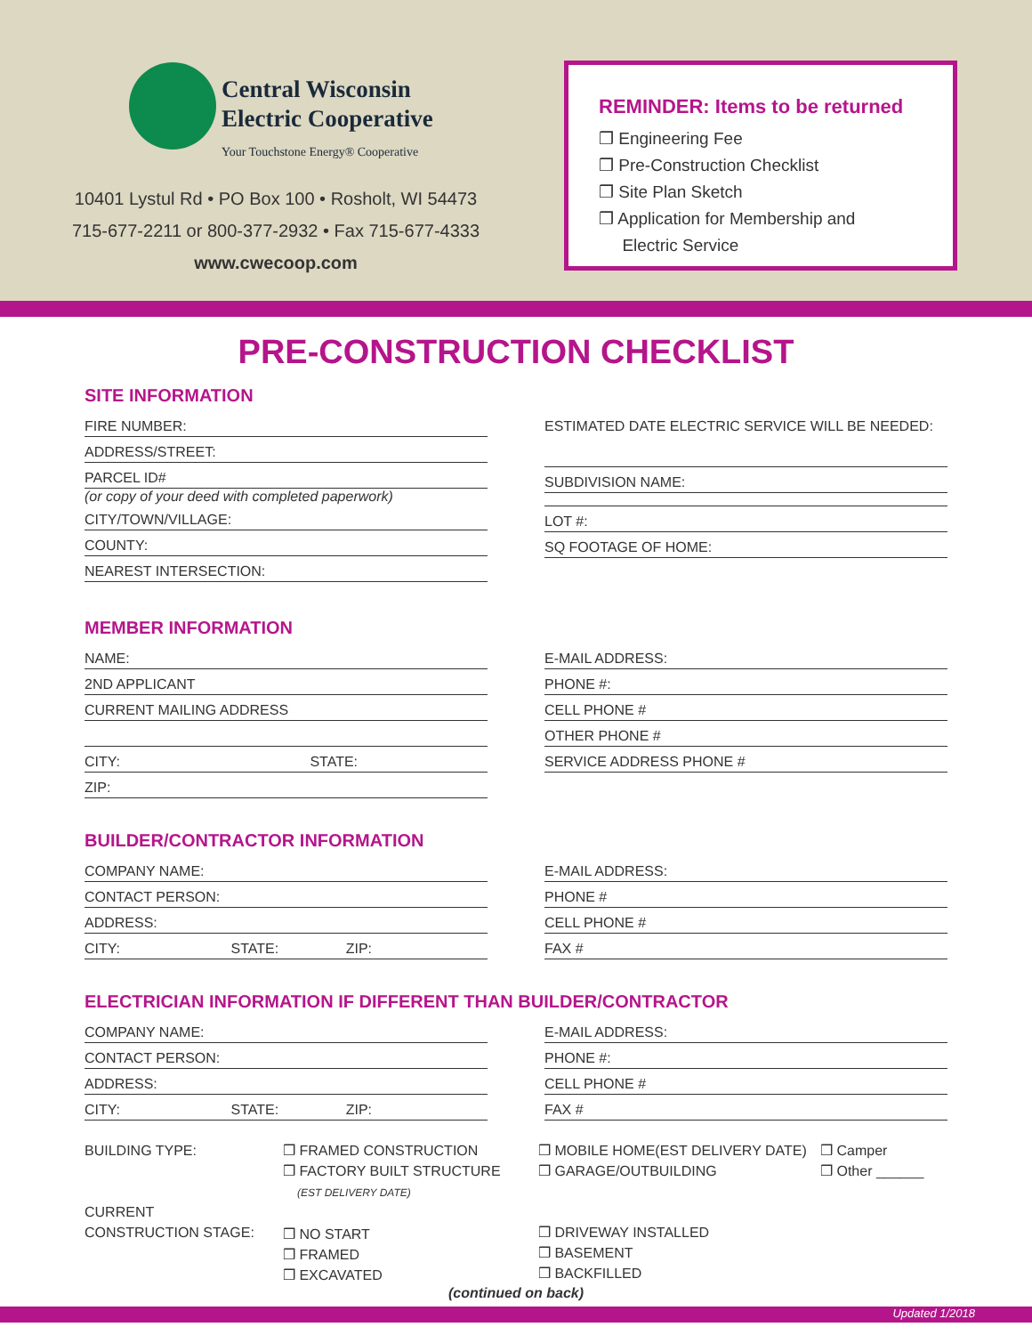Central Wisconsin
Electric Cooperative
Your Touchstone Energy® Cooperative
10401 Lystul Rd • PO Box 100 • Rosholt, WI 54473
715-677-2211 or 800-377-2932 • Fax 715-677-4333
www.cwecoop.com
REMINDER: Items to be returned
❒ Engineering Fee
❒ Pre-Construction Checklist
❒ Site Plan Sketch
❒ Application for Membership and
Electric Service
PRE-CONSTRUCTION CHECKLIST
SITE INFORMATION
FIRE NUMBER:
ADDRESS/STREET:
PARCEL ID#
(or copy of your deed with completed paperwork)
CITY/TOWN/VILLAGE:
COUNTY:
NEAREST INTERSECTION:
ESTIMATED DATE ELECTRIC SERVICE WILL BE NEEDED:
SUBDIVISION NAME:
LOT #:
SQ FOOTAGE OF HOME:
MEMBER INFORMATION
NAME:
2ND APPLICANT
CURRENT MAILING ADDRESS
CITY: STATE:
ZIP:
E-MAIL ADDRESS:
PHONE #:
CELL PHONE #
OTHER PHONE #
SERVICE ADDRESS PHONE #
BUILDER/CONTRACTOR INFORMATION
COMPANY NAME:
CONTACT PERSON:
ADDRESS:
CITY: STATE: ZIP:
E-MAIL ADDRESS:
PHONE #
CELL PHONE #
FAX #
ELECTRICIAN INFORMATION IF DIFFERENT THAN BUILDER/CONTRACTOR
COMPANY NAME:
CONTACT PERSON:
ADDRESS:
CITY: STATE: ZIP:
E-MAIL ADDRESS:
PHONE #:
CELL PHONE #
FAX #
BUILDING TYPE:
CURRENT
CONSTRUCTION STAGE:
❒ FRAMED CONSTRUCTION
❒ FACTORY BUILT STRUCTURE
(EST DELIVERY DATE)
❒ NO START
❒ FRAMED
❒ EXCAVATED
❒ MOBILE HOME(EST DELIVERY DATE)
❒ GARAGE/OUTBUILDING
❒ DRIVEWAY INSTALLED
❒ BASEMENT
❒ BACKFILLED
❒ Camper
❒ Other ______
(continued on back)
Updated 1/2018